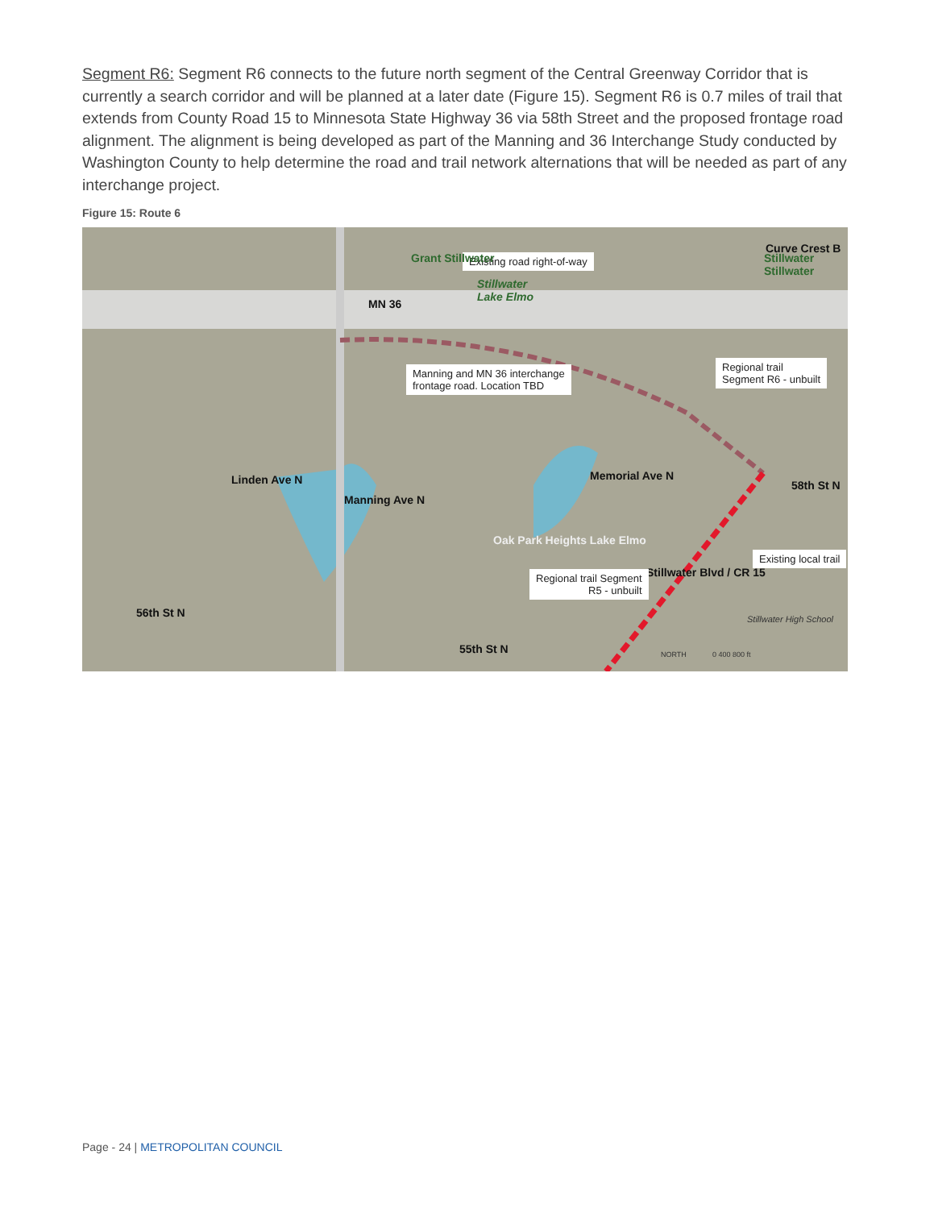Segment R6: Segment R6 connects to the future north segment of the Central Greenway Corridor that is currently a search corridor and will be planned at a later date (Figure 15). Segment R6 is 0.7 miles of trail that extends from County Road 15 to Minnesota State Highway 36 via 58th Street and the proposed frontage road alignment. The alignment is being developed as part of the Manning and 36 Interchange Study conducted by Washington County to help determine the road and trail network alternations that will be needed as part of any interchange project.
Figure 15: Route 6
Existing road right-of-way
MN 36
Stillwater
Lake Elmo
Grant Stillwater Stillwater Stillwater
Curve Crest B
Manning and MN 36 interchange
frontage road. Location TBD
Regional trail
Segment R6 - unbuilt
Linden Ave N
Manning Ave N
Oak Park Heights Lake Elmo
Memorial Ave N
58th St N
Stillwater Blvd / CR 15
Existing local trail
Regional trail Segment
R5 - unbuilt
56th St N
55th St N
Stillwater High School
NORTH 0 400 800 ft
Page - 24 | METROPOLITAN COUNCIL